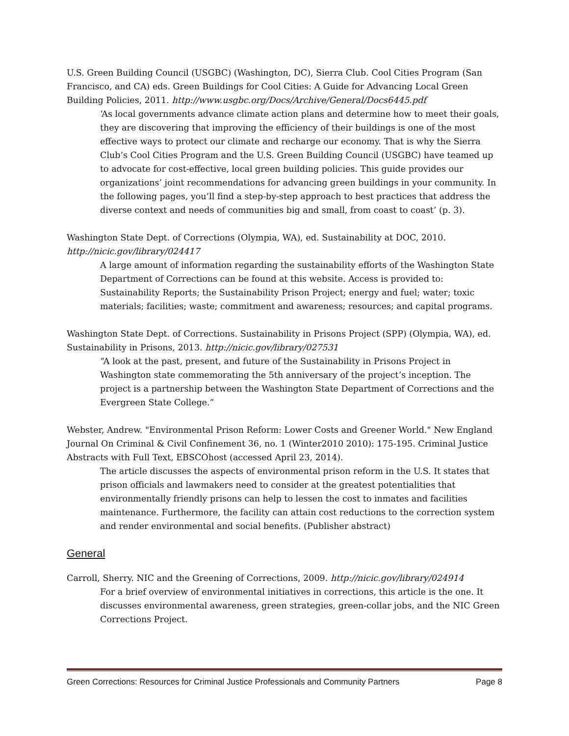U.S. Green Building Council (USGBC) (Washington, DC), Sierra Club. Cool Cities Program (San Francisco, and CA) eds. Green Buildings for Cool Cities: A Guide for Advancing Local Green Building Policies, 2011. http://www.usgbc.org/Docs/Archive/General/Docs6445.pdf
‘As local governments advance climate action plans and determine how to meet their goals, they are discovering that improving the efficiency of their buildings is one of the most effective ways to protect our climate and recharge our economy. That is why the Sierra Club’s Cool Cities Program and the U.S. Green Building Council (USGBC) have teamed up to advocate for cost-effective, local green building policies. This guide provides our organizations’ joint recommendations for advancing green buildings in your community. In the following pages, you’ll find a step-by-step approach to best practices that address the diverse context and needs of communities big and small, from coast to coast’ (p. 3).
Washington State Dept. of Corrections (Olympia, WA), ed. Sustainability at DOC, 2010. http://nicic.gov/library/024417
A large amount of information regarding the sustainability efforts of the Washington State Department of Corrections can be found at this website. Access is provided to: Sustainability Reports; the Sustainability Prison Project; energy and fuel; water; toxic materials; facilities; waste; commitment and awareness; resources; and capital programs.
Washington State Dept. of Corrections. Sustainability in Prisons Project (SPP) (Olympia, WA), ed. Sustainability in Prisons, 2013. http://nicic.gov/library/027531
“A look at the past, present, and future of the Sustainability in Prisons Project in Washington state commemorating the 5th anniversary of the project’s inception. The project is a partnership between the Washington State Department of Corrections and the Evergreen State College.”
Webster, Andrew. "Environmental Prison Reform: Lower Costs and Greener World." New England Journal On Criminal & Civil Confinement 36, no. 1 (Winter2010 2010): 175-195. Criminal Justice Abstracts with Full Text, EBSCOhost (accessed April 23, 2014).
The article discusses the aspects of environmental prison reform in the U.S. It states that prison officials and lawmakers need to consider at the greatest potentialities that environmentally friendly prisons can help to lessen the cost to inmates and facilities maintenance. Furthermore, the facility can attain cost reductions to the correction system and render environmental and social benefits. (Publisher abstract)
General
Carroll, Sherry. NIC and the Greening of Corrections, 2009. http://nicic.gov/library/024914
For a brief overview of environmental initiatives in corrections, this article is the one. It discusses environmental awareness, green strategies, green-collar jobs, and the NIC Green Corrections Project.
Green Corrections: Resources for Criminal Justice Professionals and Community Partners Page 8